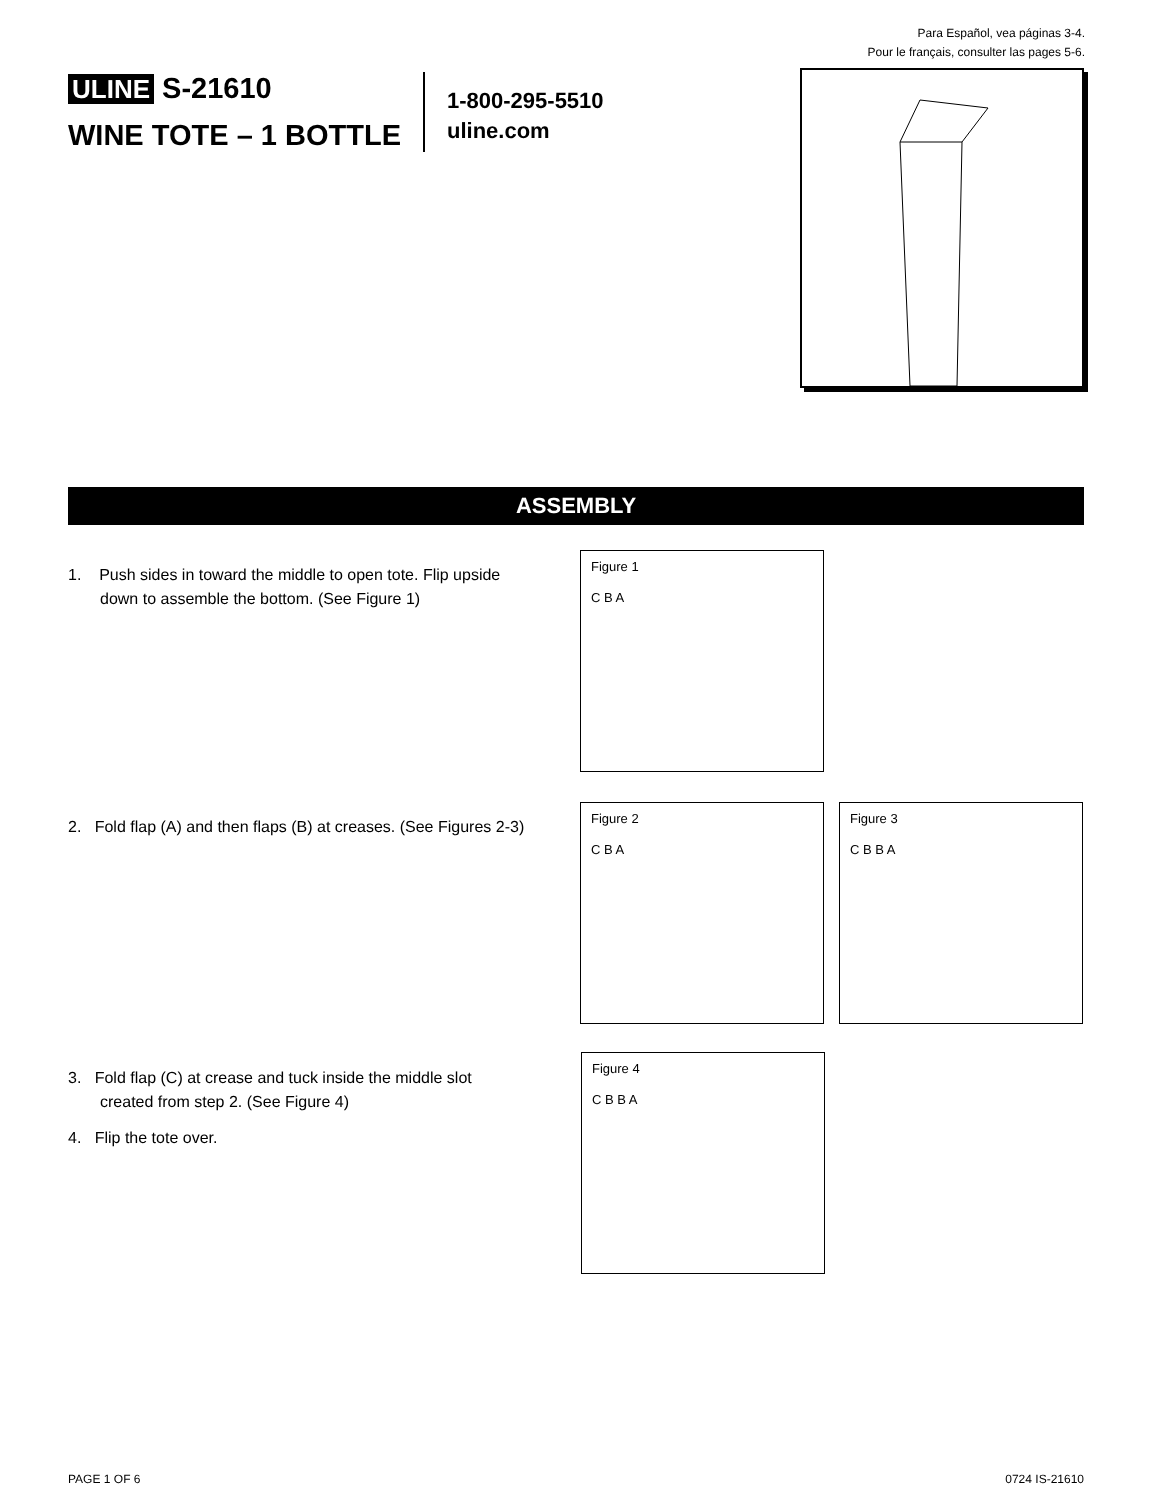Para Español, vea páginas 3-4.
Pour le français, consulter las pages 5-6.
ULINE S-21610
WINE TOTE – 1 BOTTLE
1-800-295-5510
uline.com
ASSEMBLY
1. Push sides in toward the middle to open tote. Flip upside down to assemble the bottom. (See Figure 1)
Figure 1
C B A
2. Fold flap (A) and then flaps (B) at creases. (See Figures 2-3)
Figure 2
C B A
Figure 3
C B B A
3. Fold flap (C) at crease and tuck inside the middle slot created from step 2. (See Figure 4)
4. Flip the tote over.
Figure 4
C B B A
PAGE 1 OF 6 0724 IS-21610